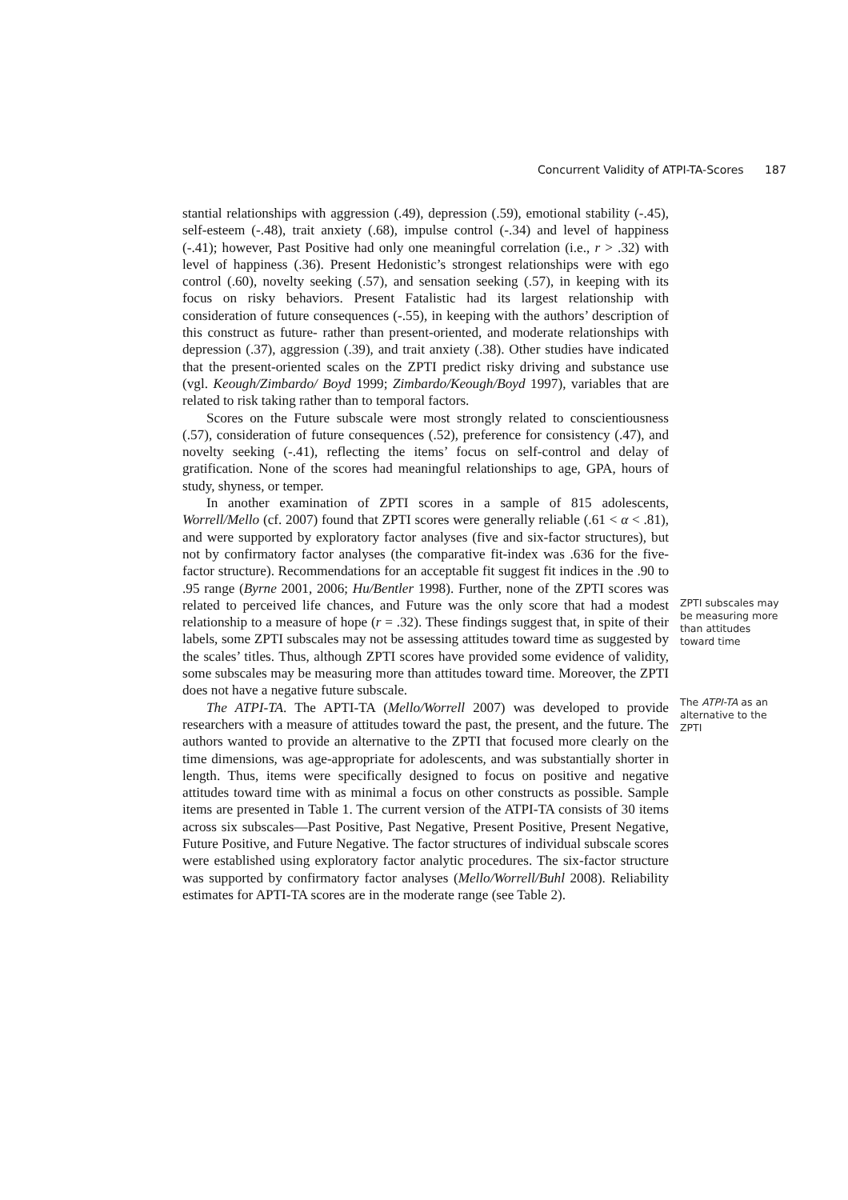Concurrent Validity of ATPI-TA-Scores 187
stantial relationships with aggression (.49), depression (.59), emotional stability (-.45), self-esteem (-.48), trait anxiety (.68), impulse control (-.34) and level of happiness (-.41); however, Past Positive had only one meaningful correlation (i.e., r > .32) with level of happiness (.36). Present Hedonistic’s strongest relationships were with ego control (.60), novelty seeking (.57), and sensation seeking (.57), in keeping with its focus on risky behaviors. Present Fatalistic had its largest relationship with consideration of future consequences (-.55), in keeping with the authors’ description of this construct as future- rather than present-oriented, and moderate relationships with depression (.37), aggression (.39), and trait anxiety (.38). Other studies have indicated that the present-oriented scales on the ZPTI predict risky driving and substance use (vgl. Keough/Zimbardo/ Boyd 1999; Zimbardo/Keough/Boyd 1997), variables that are related to risk taking rather than to temporal factors.
Scores on the Future subscale were most strongly related to conscientiousness (.57), consideration of future consequences (.52), preference for consistency (.47), and novelty seeking (-.41), reflecting the items’ focus on self-control and delay of gratification. None of the scores had meaningful relationships to age, GPA, hours of study, shyness, or temper.
In another examination of ZPTI scores in a sample of 815 adolescents, Worrell/Mello (cf. 2007) found that ZPTI scores were generally reliable (.61 < α < .81), and were supported by exploratory factor analyses (five and six-factor structures), but not by confirmatory factor analyses (the comparative fit-index was .636 for the five-factor structure). Recommendations for an acceptable fit suggest fit indices in the .90 to .95 range (Byrne 2001, 2006; Hu/Bentler 1998). Further, none of the ZPTI scores was related to perceived life chances, and Future was the only score that had a modest relationship to a measure of hope (r = .32). These findings suggest that, in spite of their labels, some ZPTI subscales may not be assessing attitudes toward time as suggested by the scales’ titles. Thus, although ZPTI scores have provided some evidence of validity, some subscales may be measuring more than attitudes toward time. Moreover, the ZPTI does not have a negative future subscale.
The ATPI-TA. The APTI-TA (Mello/Worrell 2007) was developed to provide researchers with a measure of attitudes toward the past, the present, and the future. The authors wanted to provide an alternative to the ZPTI that focused more clearly on the time dimensions, was age-appropriate for adolescents, and was substantially shorter in length. Thus, items were specifically designed to focus on positive and negative attitudes toward time with as minimal a focus on other constructs as possible. Sample items are presented in Table 1. The current version of the ATPI-TA consists of 30 items across six subscales—Past Positive, Past Negative, Present Positive, Present Negative, Future Positive, and Future Negative. The factor structures of individual subscale scores were established using exploratory factor analytic procedures. The six-factor structure was supported by confirmatory factor analyses (Mello/Worrell/Buhl 2008). Reliability estimates for APTI-TA scores are in the moderate range (see Table 2).
ZPTI subscales may be measuring more than attitudes toward time
The ATPI-TA as an alternative to the ZPTI